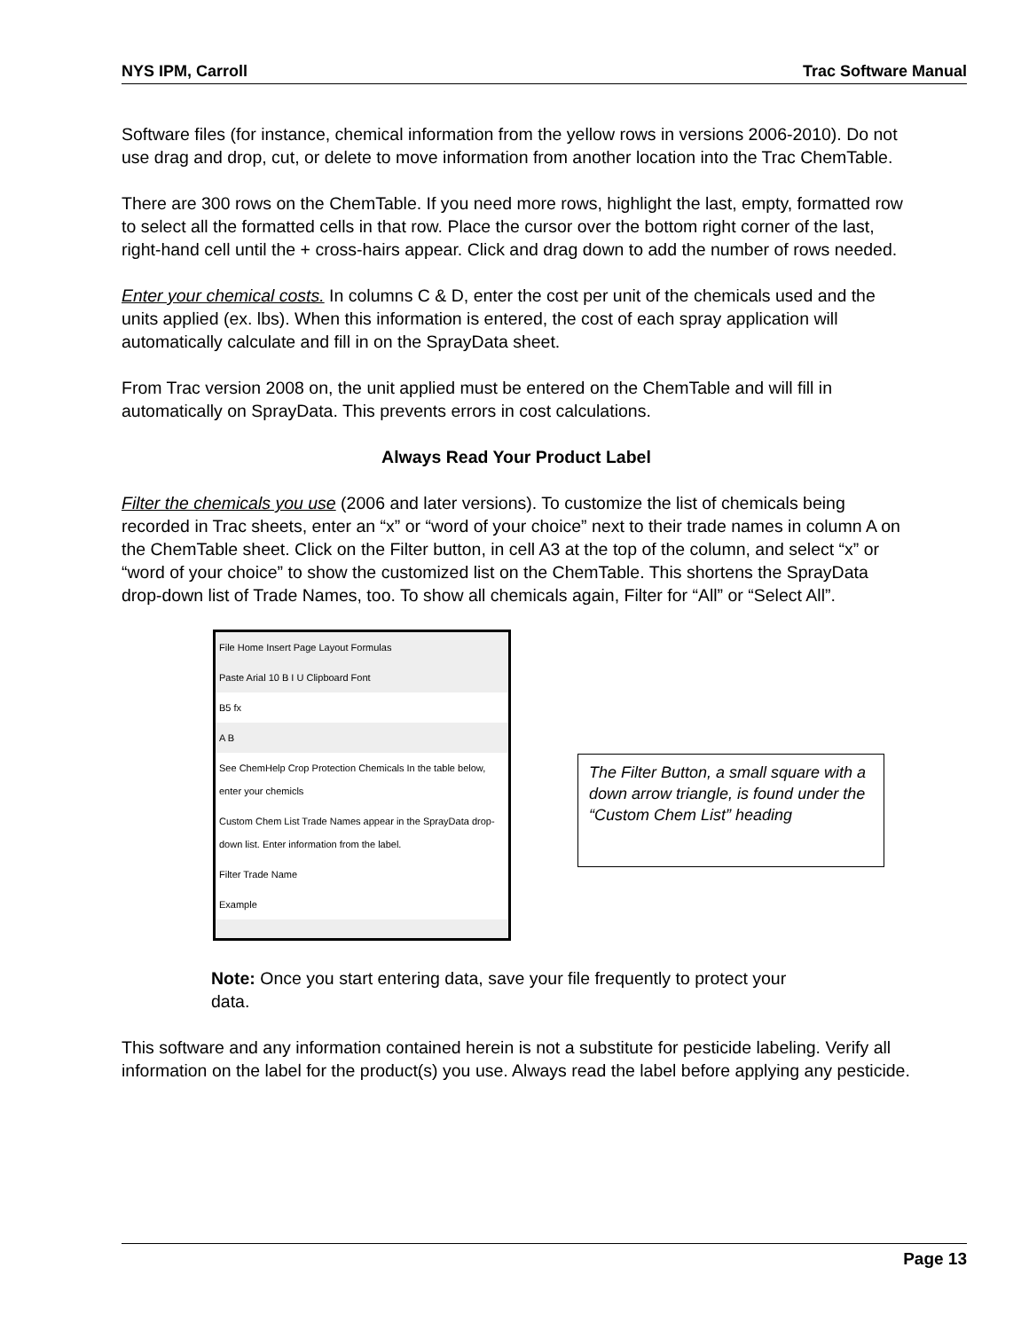NYS IPM, Carroll Trac Software Manual
Software files (for instance, chemical information from the yellow rows in versions 2006-2010). Do not use drag and drop, cut, or delete to move information from another location into the Trac ChemTable.
There are 300 rows on the ChemTable. If you need more rows, highlight the last, empty, formatted row to select all the formatted cells in that row. Place the cursor over the bottom right corner of the last, right-hand cell until the + cross-hairs appear. Click and drag down to add the number of rows needed.
Enter your chemical costs. In columns C & D, enter the cost per unit of the chemicals used and the units applied (ex. lbs). When this information is entered, the cost of each spray application will automatically calculate and fill in on the SprayData sheet.
From Trac version 2008 on, the unit applied must be entered on the ChemTable and will fill in automatically on SprayData. This prevents errors in cost calculations.
Always Read Your Product Label
Filter the chemicals you use (2006 and later versions). To customize the list of chemicals being recorded in Trac sheets, enter an “x” or “word of your choice” next to their trade names in column A on the ChemTable sheet. Click on the Filter button, in cell A3 at the top of the column, and select “x” or “word of your choice” to show the customized list on the ChemTable. This shortens the SprayData drop-down list of Trade Names, too. To show all chemicals again, Filter for “All” or “Select All”.
File Home Insert Page Layout Formulas
Paste Arial 10 B I U Clipboard Font
B5 fx
A B
See ChemHelp Crop Protection Chemicals In the table below, enter your chemicls
Custom Chem List Trade Names appear in the SprayData drop-down list. Enter information from the label.
Filter Trade Name
Example
The Filter Button, a small square with a down arrow triangle, is found under the “Custom Chem List” heading
Note: Once you start entering data, save your file frequently to protect your data.
This software and any information contained herein is not a substitute for pesticide labeling. Verify all information on the label for the product(s) you use. Always read the label before applying any pesticide.
Page 13